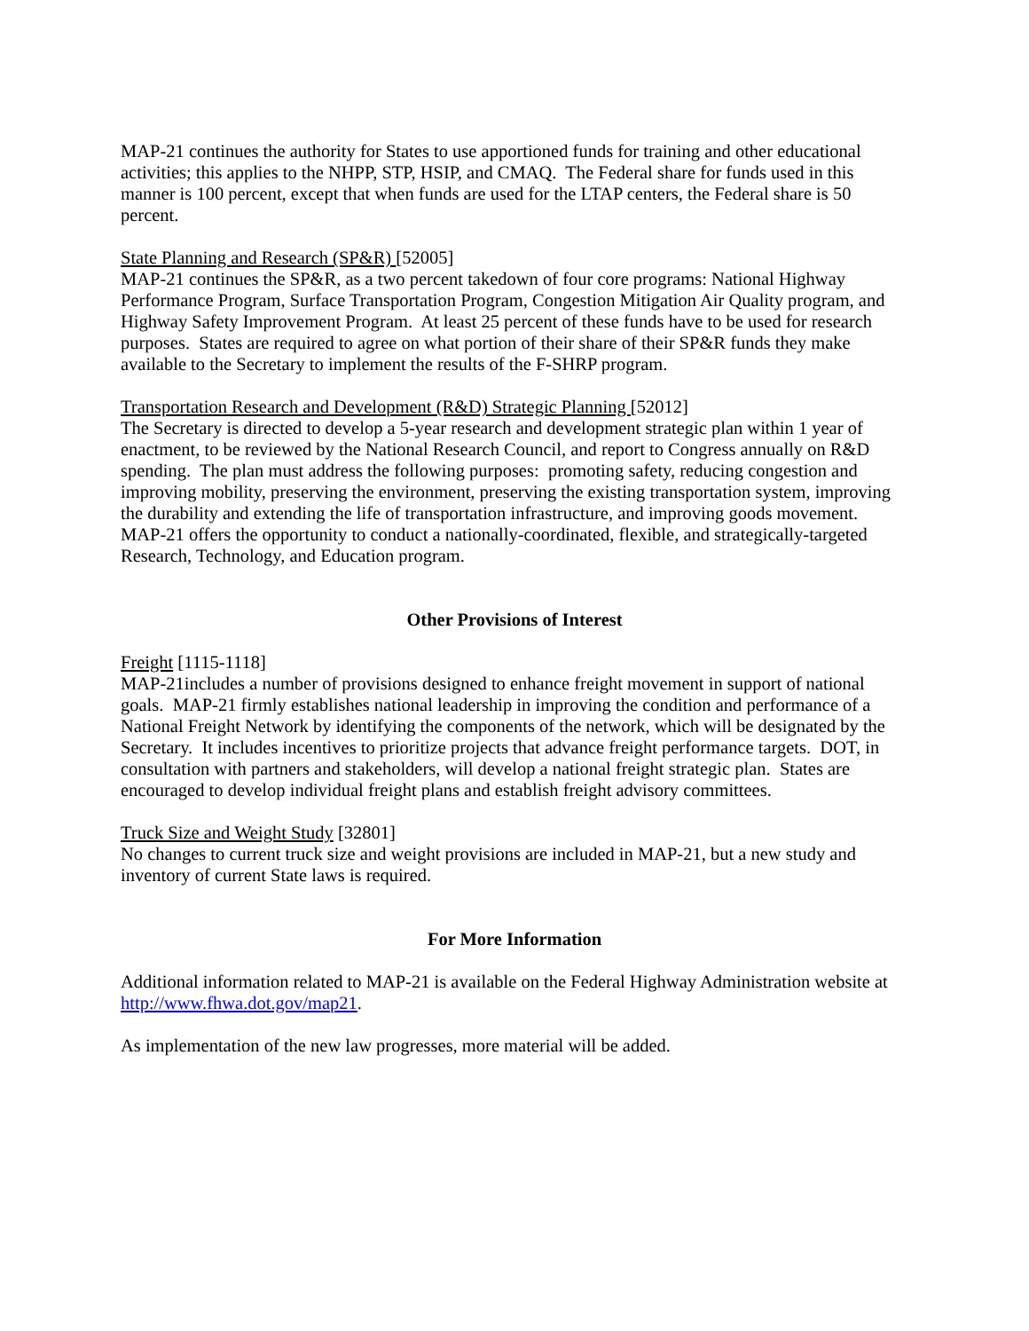MAP-21 continues the authority for States to use apportioned funds for training and other educational activities; this applies to the NHPP, STP, HSIP, and CMAQ. The Federal share for funds used in this manner is 100 percent, except that when funds are used for the LTAP centers, the Federal share is 50 percent.
State Planning and Research (SP&R) [52005]
MAP-21 continues the SP&R, as a two percent takedown of four core programs: National Highway Performance Program, Surface Transportation Program, Congestion Mitigation Air Quality program, and Highway Safety Improvement Program. At least 25 percent of these funds have to be used for research purposes. States are required to agree on what portion of their share of their SP&R funds they make available to the Secretary to implement the results of the F-SHRP program.
Transportation Research and Development (R&D) Strategic Planning [52012]
The Secretary is directed to develop a 5-year research and development strategic plan within 1 year of enactment, to be reviewed by the National Research Council, and report to Congress annually on R&D spending. The plan must address the following purposes: promoting safety, reducing congestion and improving mobility, preserving the environment, preserving the existing transportation system, improving the durability and extending the life of transportation infrastructure, and improving goods movement. MAP-21 offers the opportunity to conduct a nationally-coordinated, flexible, and strategically-targeted Research, Technology, and Education program.
Other Provisions of Interest
Freight [1115-1118]
MAP-21includes a number of provisions designed to enhance freight movement in support of national goals. MAP-21 firmly establishes national leadership in improving the condition and performance of a National Freight Network by identifying the components of the network, which will be designated by the Secretary. It includes incentives to prioritize projects that advance freight performance targets. DOT, in consultation with partners and stakeholders, will develop a national freight strategic plan. States are encouraged to develop individual freight plans and establish freight advisory committees.
Truck Size and Weight Study [32801]
No changes to current truck size and weight provisions are included in MAP-21, but a new study and inventory of current State laws is required.
For More Information
Additional information related to MAP-21 is available on the Federal Highway Administration website at http://www.fhwa.dot.gov/map21.
As implementation of the new law progresses, more material will be added.